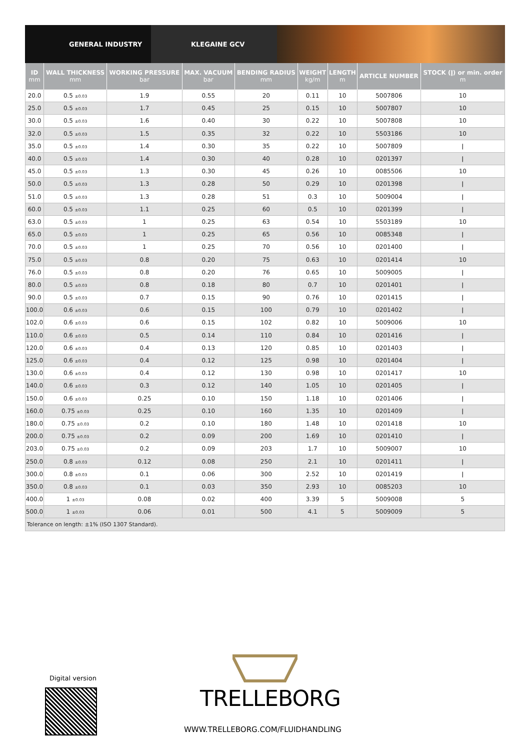GENERAL INDUSTRY KLEGAINE GCV
| ID mm | WALL THICKNESS mm | WORKING PRESSURE bar | MAX. VACUUM bar | BENDING RADIUS mm | WEIGHT kg/m | LENGTH m | ARTICLE NUMBER | STOCK (ǀ) or min. order m |
| --- | --- | --- | --- | --- | --- | --- | --- | --- |
| 20.0 | 0.5 ±0.03 | 1.9 | 0.55 | 20 | 0.11 | 10 | 5007806 | 10 |
| 25.0 | 0.5 ±0.03 | 1.7 | 0.45 | 25 | 0.15 | 10 | 5007807 | 10 |
| 30.0 | 0.5 ±0.03 | 1.6 | 0.40 | 30 | 0.22 | 10 | 5007808 | 10 |
| 32.0 | 0.5 ±0.03 | 1.5 | 0.35 | 32 | 0.22 | 10 | 5503186 | 10 |
| 35.0 | 0.5 ±0.03 | 1.4 | 0.30 | 35 | 0.22 | 10 | 5007809 | ǀ |
| 40.0 | 0.5 ±0.03 | 1.4 | 0.30 | 40 | 0.28 | 10 | 0201397 | ǀ |
| 45.0 | 0.5 ±0.03 | 1.3 | 0.30 | 45 | 0.26 | 10 | 0085506 | 10 |
| 50.0 | 0.5 ±0.03 | 1.3 | 0.28 | 50 | 0.29 | 10 | 0201398 | ǀ |
| 51.0 | 0.5 ±0.03 | 1.3 | 0.28 | 51 | 0.3 | 10 | 5009004 | ǀ |
| 60.0 | 0.5 ±0.03 | 1.1 | 0.25 | 60 | 0.5 | 10 | 0201399 | ǀ |
| 63.0 | 0.5 ±0.03 | 1 | 0.25 | 63 | 0.54 | 10 | 5503189 | 10 |
| 65.0 | 0.5 ±0.03 | 1 | 0.25 | 65 | 0.56 | 10 | 0085348 | ǀ |
| 70.0 | 0.5 ±0.03 | 1 | 0.25 | 70 | 0.56 | 10 | 0201400 | ǀ |
| 75.0 | 0.5 ±0.03 | 0.8 | 0.20 | 75 | 0.63 | 10 | 0201414 | 10 |
| 76.0 | 0.5 ±0.03 | 0.8 | 0.20 | 76 | 0.65 | 10 | 5009005 | ǀ |
| 80.0 | 0.5 ±0.03 | 0.8 | 0.18 | 80 | 0.7 | 10 | 0201401 | ǀ |
| 90.0 | 0.5 ±0.03 | 0.7 | 0.15 | 90 | 0.76 | 10 | 0201415 | ǀ |
| 100.0 | 0.6 ±0.03 | 0.6 | 0.15 | 100 | 0.79 | 10 | 0201402 | ǀ |
| 102.0 | 0.6 ±0.03 | 0.6 | 0.15 | 102 | 0.82 | 10 | 5009006 | 10 |
| 110.0 | 0.6 ±0.03 | 0.5 | 0.14 | 110 | 0.84 | 10 | 0201416 | ǀ |
| 120.0 | 0.6 ±0.03 | 0.4 | 0.13 | 120 | 0.85 | 10 | 0201403 | ǀ |
| 125.0 | 0.6 ±0.03 | 0.4 | 0.12 | 125 | 0.98 | 10 | 0201404 | ǀ |
| 130.0 | 0.6 ±0.03 | 0.4 | 0.12 | 130 | 0.98 | 10 | 0201417 | 10 |
| 140.0 | 0.6 ±0.03 | 0.3 | 0.12 | 140 | 1.05 | 10 | 0201405 | ǀ |
| 150.0 | 0.6 ±0.03 | 0.25 | 0.10 | 150 | 1.18 | 10 | 0201406 | ǀ |
| 160.0 | 0.75 ±0.03 | 0.25 | 0.10 | 160 | 1.35 | 10 | 0201409 | ǀ |
| 180.0 | 0.75 ±0.03 | 0.2 | 0.10 | 180 | 1.48 | 10 | 0201418 | 10 |
| 200.0 | 0.75 ±0.03 | 0.2 | 0.09 | 200 | 1.69 | 10 | 0201410 | ǀ |
| 203.0 | 0.75 ±0.03 | 0.2 | 0.09 | 203 | 1.7 | 10 | 5009007 | 10 |
| 250.0 | 0.8 ±0.03 | 0.12 | 0.08 | 250 | 2.1 | 10 | 0201411 | ǀ |
| 300.0 | 0.8 ±0.03 | 0.1 | 0.06 | 300 | 2.52 | 10 | 0201419 | ǀ |
| 350.0 | 0.8 ±0.03 | 0.1 | 0.03 | 350 | 2.93 | 10 | 0085203 | 10 |
| 400.0 | 1 ±0.03 | 0.08 | 0.02 | 400 | 3.39 | 5 | 5009008 | 5 |
| 500.0 | 1 ±0.03 | 0.06 | 0.01 | 500 | 4.1 | 5 | 5009009 | 5 |
| Tolerance on length: ±1% (ISO 1307 Standard). | | | | | | | | |
Digital version
TRELLEBORG
WWW.TRELLEBORG.COM/FLUIDHANDLING